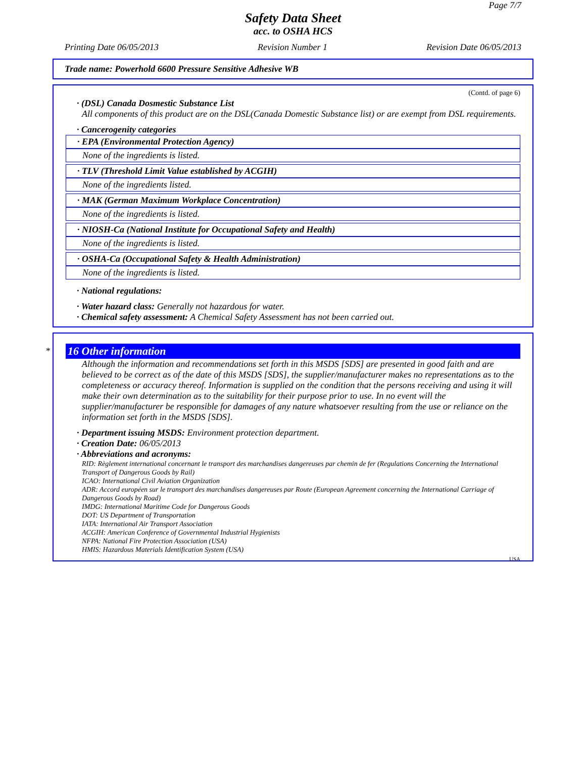Page 7/7
Safety Data Sheet
acc. to OSHA HCS
Printing Date 06/05/2013 Revision Number 1 Revision Date 06/05/2013
Trade name: Powerhold 6600 Pressure Sensitive Adhesive WB
(Contd. of page 6)
· (DSL) Canada Dosmestic Substance List
All components of this product are on the DSL(Canada Domestic Substance list) or are exempt from DSL requirements.
· Cancerogenity categories
· EPA (Environmental Protection Agency)
None of the ingredients is listed.
· TLV (Threshold Limit Value established by ACGIH)
None of the ingredients listed.
· MAK (German Maximum Workplace Concentration)
None of the ingredients is listed.
· NIOSH-Ca (National Institute for Occupational Safety and Health)
None of the ingredients is listed.
· OSHA-Ca (Occupational Safety & Health Administration)
None of the ingredients is listed.
· National regulations:
· Water hazard class: Generally not hazardous for water.
· Chemical safety assessment: A Chemical Safety Assessment has not been carried out.
*
16 Other information
Although the information and recommendations set forth in this MSDS [SDS] are presented in good faith and are believed to be correct as of the date of this MSDS [SDS], the supplier/manufacturer makes no representations as to the completeness or accuracy thereof. Information is supplied on the condition that the persons receiving and using it will make their own determination as to the suitability for their purpose prior to use. In no event will the supplier/manufacturer be responsible for damages of any nature whatsoever resulting from the use or reliance on the information set forth in the MSDS [SDS].
· Department issuing MSDS: Environment protection department.
· Creation Date: 06/05/2013
· Abbreviations and acronyms:
RID: Règlement international concernant le transport des marchandises dangereuses par chemin de fer (Regulations Concerning the International Transport of Dangerous Goods by Rail)
ICAO: International Civil Aviation Organization
ADR: Accord européen sur le transport des marchandises dangereuses par Route (European Agreement concerning the International Carriage of Dangerous Goods by Road)
IMDG: International Maritime Code for Dangerous Goods
DOT: US Department of Transportation
IATA: International Air Transport Association
ACGIH: American Conference of Governmental Industrial Hygienists
NFPA: National Fire Protection Association (USA)
HMIS: Hazardous Materials Identification System (USA)
USA